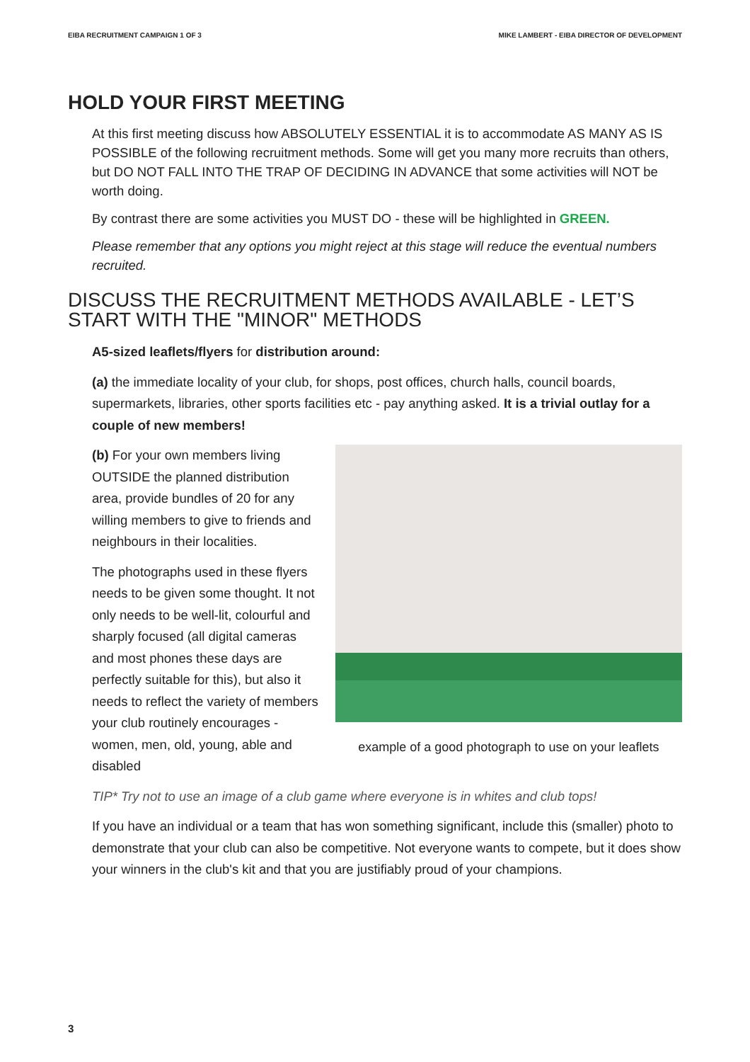EIBA RECRUITMENT CAMPAIGN 1 OF 3 MIKE LAMBERT - EIBA DIRECTOR OF DEVELOPMENT
HOLD YOUR FIRST MEETING
At this first meeting discuss how ABSOLUTELY ESSENTIAL it is to accommodate AS MANY AS IS POSSIBLE of the following recruitment methods. Some will get you many more recruits than others, but DO NOT FALL INTO THE TRAP OF DECIDING IN ADVANCE that some activities will NOT be worth doing.
By contrast there are some activities you MUST DO - these will be highlighted in GREEN.
Please remember that any options you might reject at this stage will reduce the eventual numbers recruited.
DISCUSS THE RECRUITMENT METHODS AVAILABLE - LET’S START WITH THE "MINOR" METHODS
A5-sized leaflets/flyers for distribution around:
(a) the immediate locality of your club, for shops, post offices, church halls, council boards, supermarkets, libraries, other sports facilities etc - pay anything asked. It is a trivial outlay for a couple of new members!
(b) For your own members living OUTSIDE the planned distribution area, provide bundles of 20 for any willing members to give to friends and neighbours in their localities.
The photographs used in these flyers needs to be given some thought. It not only needs to be well-lit, colourful and sharply focused (all digital cameras and most phones these days are perfectly suitable for this), but also it needs to reflect the variety of members your club routinely encourages - women, men, old, young, able and disabled
example of a good photograph to use on your leaflets
TIP* Try not to use an image of a club game where everyone is in whites and club tops!
If you have an individual or a team that has won something significant, include this (smaller) photo to demonstrate that your club can also be competitive. Not everyone wants to compete, but it does show your winners in the club's kit and that you are justifiably proud of your champions.
3